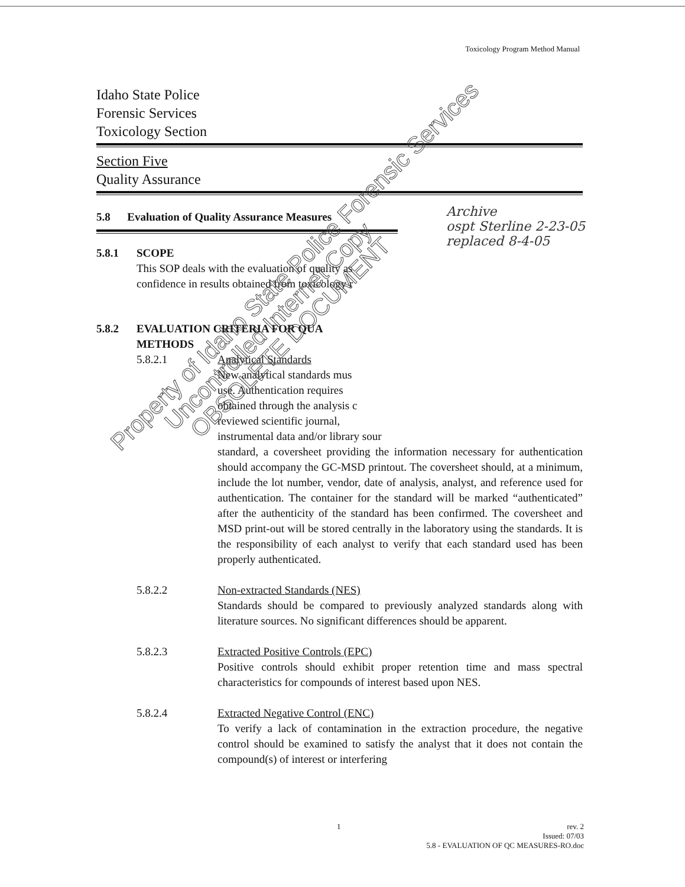Toxicology Program Method Manual
Idaho State Police
Forensic Services
Toxicology Section
Section Five
Quality Assurance
5.8 Evaluation of Quality Assurance Measures
5.8.1 SCOPE
This SOP deals with the evaluation of quality as
confidence in results obtained from toxicology r
5.8.2 EVALUATION CRITERIA FOR QUA
METHODS
5.8.2.1 Analytical Standards
New analytical standards mus
use. Authentication requires
obtained through the analysis c
reviewed scientific journal,
instrumental data and/or library sour
standard, a coversheet providing the information necessary for authentication should accompany the GC-MSD printout. The coversheet should, at a minimum, include the lot number, vendor, date of analysis, analyst, and reference used for authentication. The container for the standard will be marked “authenticated” after the authenticity of the standard has been confirmed. The coversheet and MSD print-out will be stored centrally in the laboratory using the standards. It is the responsibility of each analyst to verify that each standard used has been properly authenticated.
5.8.2.2 Non-extracted Standards (NES)
Standards should be compared to previously analyzed standards along with literature sources. No significant differences should be apparent.
5.8.2.3 Extracted Positive Controls (EPC)
Positive controls should exhibit proper retention time and mass spectral characteristics for compounds of interest based upon NES.
5.8.2.4 Extracted Negative Control (ENC)
To verify a lack of contamination in the extraction procedure, the negative control should be examined to satisfy the analyst that it does not contain the compound(s) of interest or interfering
Archive
ospt Sterline 2-23-05
replaced 8-4-05
1
rev. 2
Issued: 07/03
5.8 - EVALUATION OF QC MEASURES-RO.doc
Property of Idaho State Police Forensic Services
Uncontrolled Internet Copy
OBSOLETE DOCUMENT